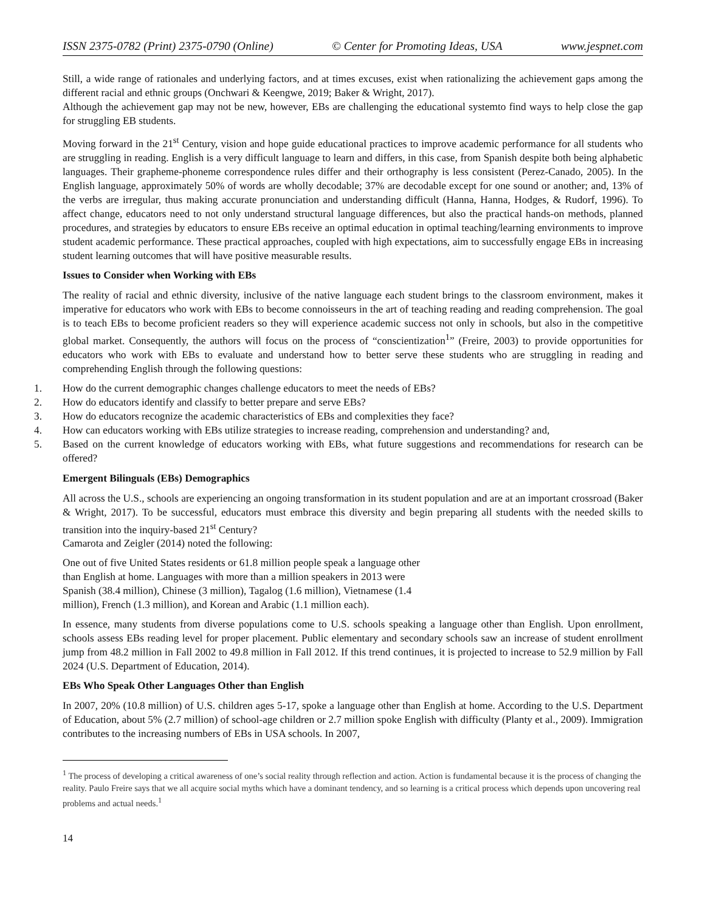ISSN 2375-0782 (Print) 2375-0790 (Online) © Center for Promoting Ideas, USA www.jespnet.com
Still, a wide range of rationales and underlying factors, and at times excuses, exist when rationalizing the achievement gaps among the different racial and ethnic groups (Onchwari & Keengwe, 2019; Baker & Wright, 2017).
Although the achievement gap may not be new, however, EBs are challenging the educational systemto find ways to help close the gap for struggling EB students.
Moving forward in the 21<sup>st</sup> Century, vision and hope guide educational practices to improve academic performance for all students who are struggling in reading. English is a very difficult language to learn and differs, in this case, from Spanish despite both being alphabetic languages. Their grapheme-phoneme correspondence rules differ and their orthography is less consistent (Perez-Canado, 2005). In the English language, approximately 50% of words are wholly decodable; 37% are decodable except for one sound or another; and, 13% of the verbs are irregular, thus making accurate pronunciation and understanding difficult (Hanna, Hanna, Hodges, & Rudorf, 1996). To affect change, educators need to not only understand structural language differences, but also the practical hands-on methods, planned procedures, and strategies by educators to ensure EBs receive an optimal education in optimal teaching/learning environments to improve student academic performance. These practical approaches, coupled with high expectations, aim to successfully engage EBs in increasing student learning outcomes that will have positive measurable results.
Issues to Consider when Working with EBs
The reality of racial and ethnic diversity, inclusive of the native language each student brings to the classroom environment, makes it imperative for educators who work with EBs to become connoisseurs in the art of teaching reading and reading comprehension. The goal is to teach EBs to become proficient readers so they will experience academic success not only in schools, but also in the competitive global market. Consequently, the authors will focus on the process of “conscientization<sup>1</sup>” (Freire, 2003) to provide opportunities for educators who work with EBs to evaluate and understand how to better serve these students who are struggling in reading and comprehending English through the following questions:
1. How do the current demographic changes challenge educators to meet the needs of EBs?
2. How do educators identify and classify to better prepare and serve EBs?
3. How do educators recognize the academic characteristics of EBs and complexities they face?
4. How can educators working with EBs utilize strategies to increase reading, comprehension and understanding? and,
5. Based on the current knowledge of educators working with EBs, what future suggestions and recommendations for research can be offered?
Emergent Bilinguals (EBs) Demographics
All across the U.S., schools are experiencing an ongoing transformation in its student population and are at an important crossroad (Baker & Wright, 2017). To be successful, educators must embrace this diversity and begin preparing all students with the needed skills to transition into the inquiry-based 21<sup>st</sup> Century?
Camarota and Zeigler (2014) noted the following:
One out of five United States residents or 61.8 million people speak a language other
than English at home. Languages with more than a million speakers in 2013 were
Spanish (38.4 million), Chinese (3 million), Tagalog (1.6 million), Vietnamese (1.4
million), French (1.3 million), and Korean and Arabic (1.1 million each).
In essence, many students from diverse populations come to U.S. schools speaking a language other than English. Upon enrollment, schools assess EBs reading level for proper placement. Public elementary and secondary schools saw an increase of student enrollment jump from 48.2 million in Fall 2002 to 49.8 million in Fall 2012. If this trend continues, it is projected to increase to 52.9 million by Fall 2024 (U.S. Department of Education, 2014).
EBs Who Speak Other Languages Other than English
In 2007, 20% (10.8 million) of U.S. children ages 5-17, spoke a language other than English at home. According to the U.S. Department of Education, about 5% (2.7 million) of school-age children or 2.7 million spoke English with difficulty (Planty et al., 2009). Immigration contributes to the increasing numbers of EBs in USA schools. In 2007,
<sup>1</sup> The process of developing a critical awareness of one’s social reality through reflection and action. Action is fundamental because it is the process of changing the reality. Paulo Freire says that we all acquire social myths which have a dominant tendency, and so learning is a critical process which depends upon uncovering real problems and actual needs.<sup>1</sup>
14